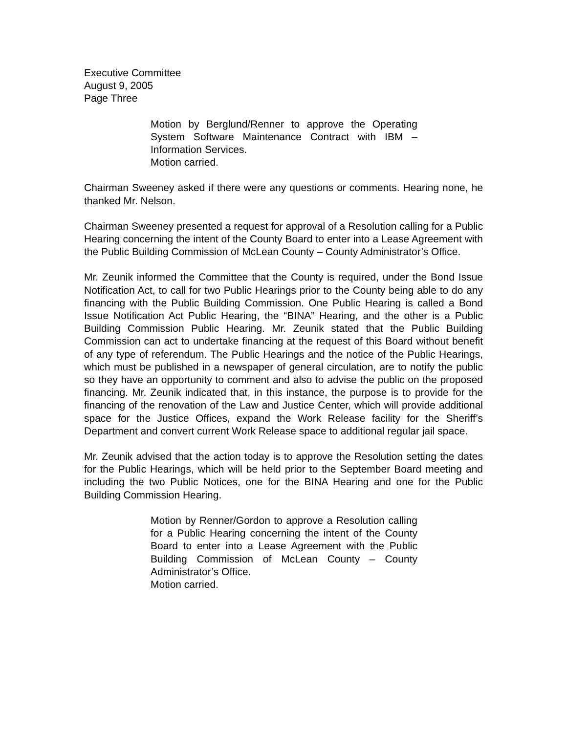Executive Committee
August 9, 2005
Page Three
Motion by Berglund/Renner to approve the Operating System Software Maintenance Contract with IBM – Information Services.
Motion carried.
Chairman Sweeney asked if there were any questions or comments. Hearing none, he thanked Mr. Nelson.
Chairman Sweeney presented a request for approval of a Resolution calling for a Public Hearing concerning the intent of the County Board to enter into a Lease Agreement with the Public Building Commission of McLean County – County Administrator’s Office.
Mr. Zeunik informed the Committee that the County is required, under the Bond Issue Notification Act, to call for two Public Hearings prior to the County being able to do any financing with the Public Building Commission. One Public Hearing is called a Bond Issue Notification Act Public Hearing, the “BINA” Hearing, and the other is a Public Building Commission Public Hearing. Mr. Zeunik stated that the Public Building Commission can act to undertake financing at the request of this Board without benefit of any type of referendum. The Public Hearings and the notice of the Public Hearings, which must be published in a newspaper of general circulation, are to notify the public so they have an opportunity to comment and also to advise the public on the proposed financing. Mr. Zeunik indicated that, in this instance, the purpose is to provide for the financing of the renovation of the Law and Justice Center, which will provide additional space for the Justice Offices, expand the Work Release facility for the Sheriff’s Department and convert current Work Release space to additional regular jail space.
Mr. Zeunik advised that the action today is to approve the Resolution setting the dates for the Public Hearings, which will be held prior to the September Board meeting and including the two Public Notices, one for the BINA Hearing and one for the Public Building Commission Hearing.
Motion by Renner/Gordon to approve a Resolution calling for a Public Hearing concerning the intent of the County Board to enter into a Lease Agreement with the Public Building Commission of McLean County – County Administrator’s Office.
Motion carried.